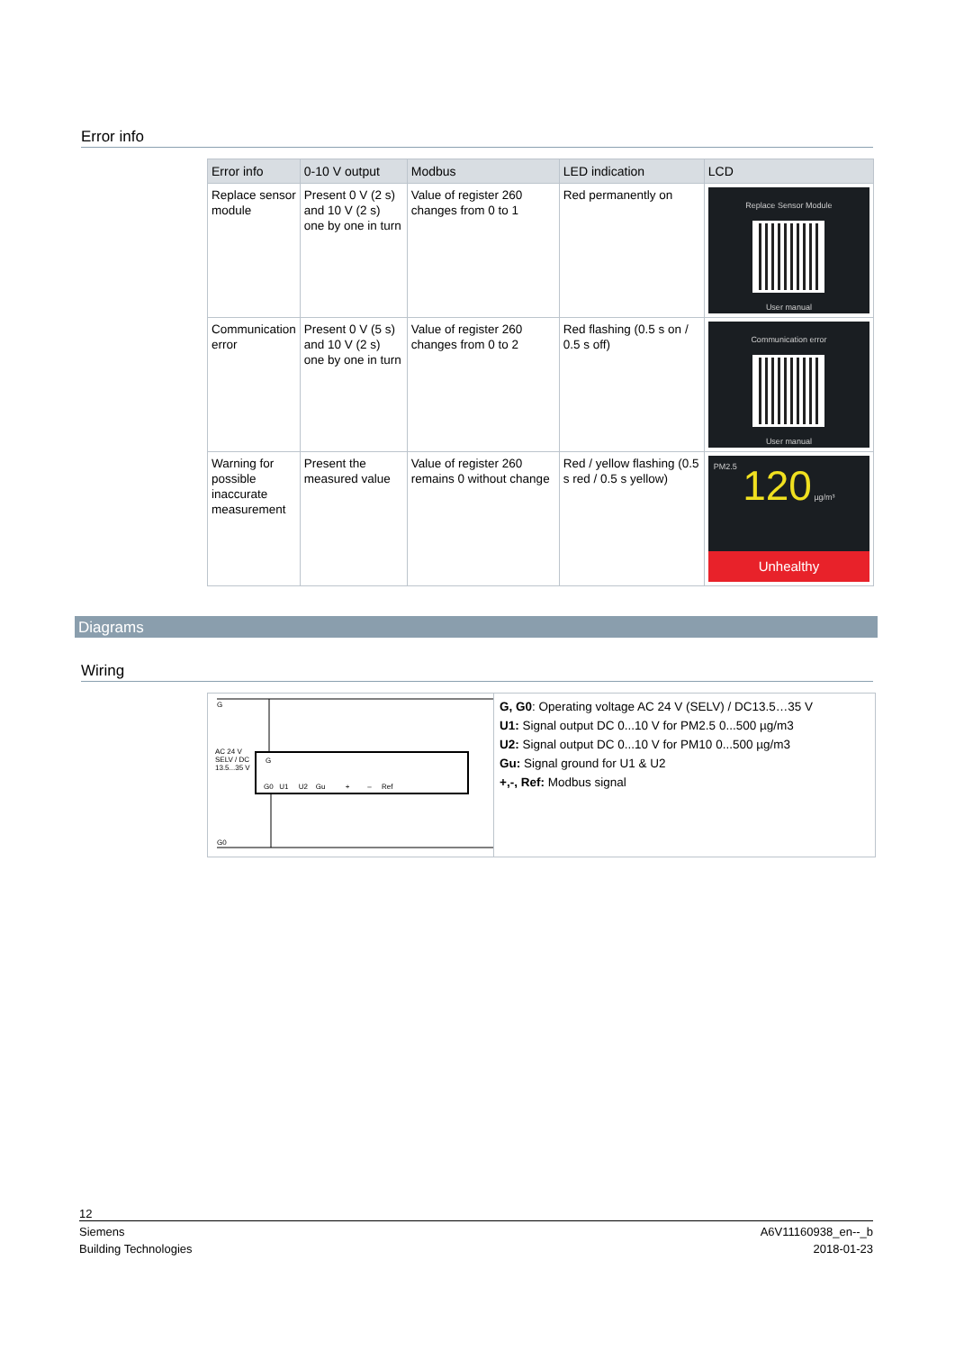Error info
| Error info | 0-10 V output | Modbus | LED indication | LCD |
| --- | --- | --- | --- | --- |
| Replace sensor module | Present 0 V (2 s) and 10 V (2 s) one by one in turn | Value of register 260 changes from 0 to 1 | Red permanently on | Replace Sensor Module User manual |
| Communication error | Present 0 V (5 s) and 10 V (2 s) one by one in turn | Value of register 260 changes from 0 to 2 | Red flashing (0.5 s on / 0.5 s off) | Communication error User manual |
| Warning for possible inaccurate measurement | Present the measured value | Value of register 260 remains 0 without change | Red / yellow flashing (0.5 s red / 0.5 s yellow) | PM2.5 120 µg/m³ Unhealthy |
Diagrams
Wiring
G
G
G0 U1 U2 Gu + – Ref
AC 24 V SELV / DC 13.5...35 V
G0
G, G0: Operating voltage AC 24 V (SELV) / DC13.5…35 V
U1: Signal output DC 0...10 V for PM2.5 0...500 µg/m3
U2: Signal output DC 0...10 V for PM10 0...500 µg/m3
Gu: Signal ground for U1 & U2
+,-, Ref: Modbus signal
12
Siemens
Building Technologies
A6V11160938_en--_b
2018-01-23